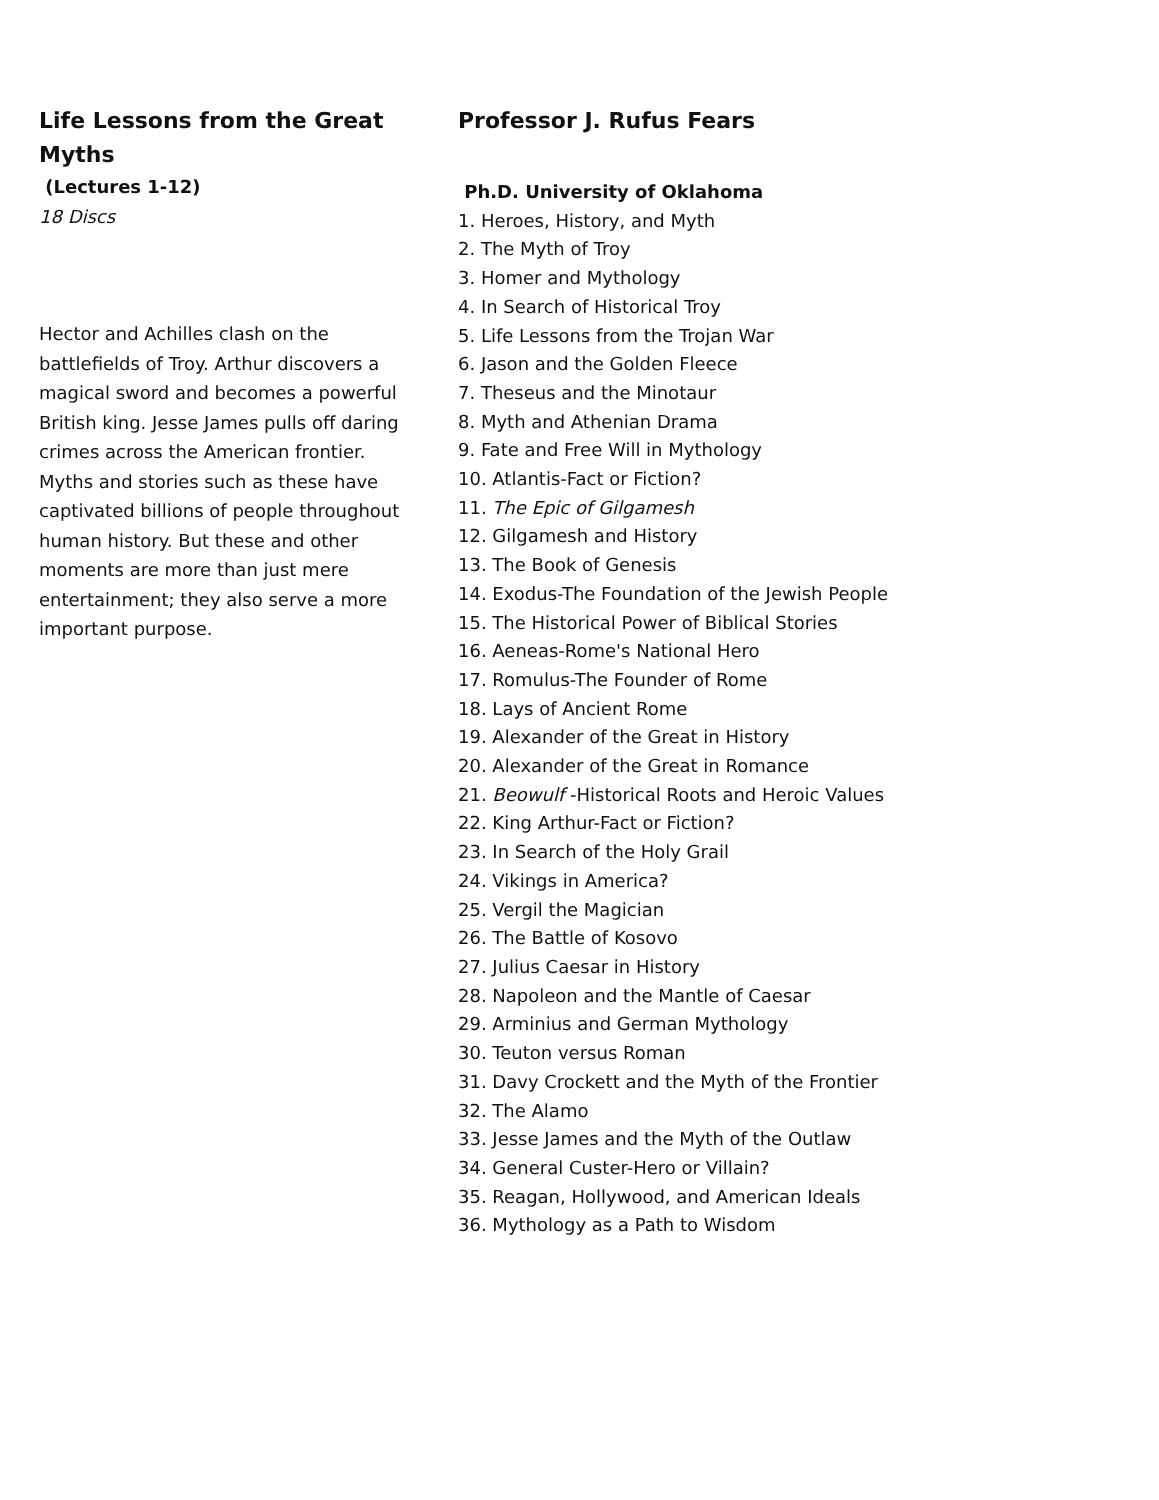Life Lessons from the Great Myths
(Lectures 1-12)
18 Discs
Hector and Achilles clash on the battlefields of Troy. Arthur discovers a magical sword and becomes a powerful British king. Jesse James pulls off daring crimes across the American frontier. Myths and stories such as these have captivated billions of people throughout human history. But these and other moments are more than just mere entertainment; they also serve a more important purpose.
Professor J. Rufus Fears
Ph.D. University of Oklahoma
1. Heroes, History, and Myth
2. The Myth of Troy
3. Homer and Mythology
4. In Search of Historical Troy
5. Life Lessons from the Trojan War
6. Jason and the Golden Fleece
7. Theseus and the Minotaur
8. Myth and Athenian Drama
9. Fate and Free Will in Mythology
10. Atlantis-Fact or Fiction?
11. The Epic of Gilgamesh
12. Gilgamesh and History
13. The Book of Genesis
14. Exodus-The Foundation of the Jewish People
15. The Historical Power of Biblical Stories
16. Aeneas-Rome's National Hero
17. Romulus-The Founder of Rome
18. Lays of Ancient Rome
19. Alexander of the Great in History
20. Alexander of the Great in Romance
21. Beowulf -Historical Roots and Heroic Values
22. King Arthur-Fact or Fiction?
23. In Search of the Holy Grail
24. Vikings in America?
25. Vergil the Magician
26. The Battle of Kosovo
27. Julius Caesar in History
28. Napoleon and the Mantle of Caesar
29. Arminius and German Mythology
30. Teuton versus Roman
31. Davy Crockett and the Myth of the Frontier
32. The Alamo
33. Jesse James and the Myth of the Outlaw
34. General Custer-Hero or Villain?
35. Reagan, Hollywood, and American Ideals
36. Mythology as a Path to Wisdom